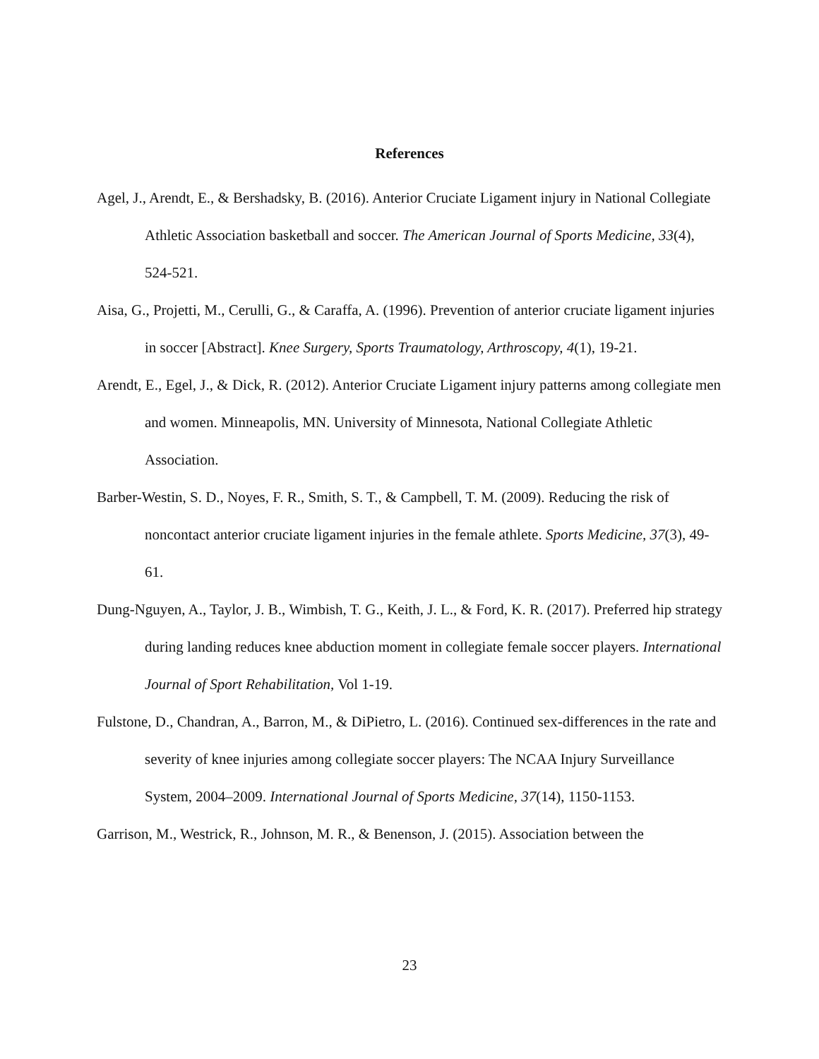References
Agel, J., Arendt, E., & Bershadsky, B. (2016). Anterior Cruciate Ligament injury in National Collegiate Athletic Association basketball and soccer. The American Journal of Sports Medicine, 33(4), 524-521.
Aisa, G., Projetti, M., Cerulli, G., & Caraffa, A. (1996). Prevention of anterior cruciate ligament injuries in soccer [Abstract]. Knee Surgery, Sports Traumatology, Arthroscopy, 4(1), 19-21.
Arendt, E., Egel, J., & Dick, R. (2012). Anterior Cruciate Ligament injury patterns among collegiate men and women. Minneapolis, MN. University of Minnesota, National Collegiate Athletic Association.
Barber-Westin, S. D., Noyes, F. R., Smith, S. T., & Campbell, T. M. (2009). Reducing the risk of noncontact anterior cruciate ligament injuries in the female athlete. Sports Medicine, 37(3), 49-61.
Dung-Nguyen, A., Taylor, J. B., Wimbish, T. G., Keith, J. L., & Ford, K. R. (2017). Preferred hip strategy during landing reduces knee abduction moment in collegiate female soccer players. International Journal of Sport Rehabilitation, Vol 1-19.
Fulstone, D., Chandran, A., Barron, M., & DiPietro, L. (2016). Continued sex-differences in the rate and severity of knee injuries among collegiate soccer players: The NCAA Injury Surveillance System, 2004–2009. International Journal of Sports Medicine, 37(14), 1150-1153.
Garrison, M., Westrick, R., Johnson, M. R., & Benenson, J. (2015). Association between the
23